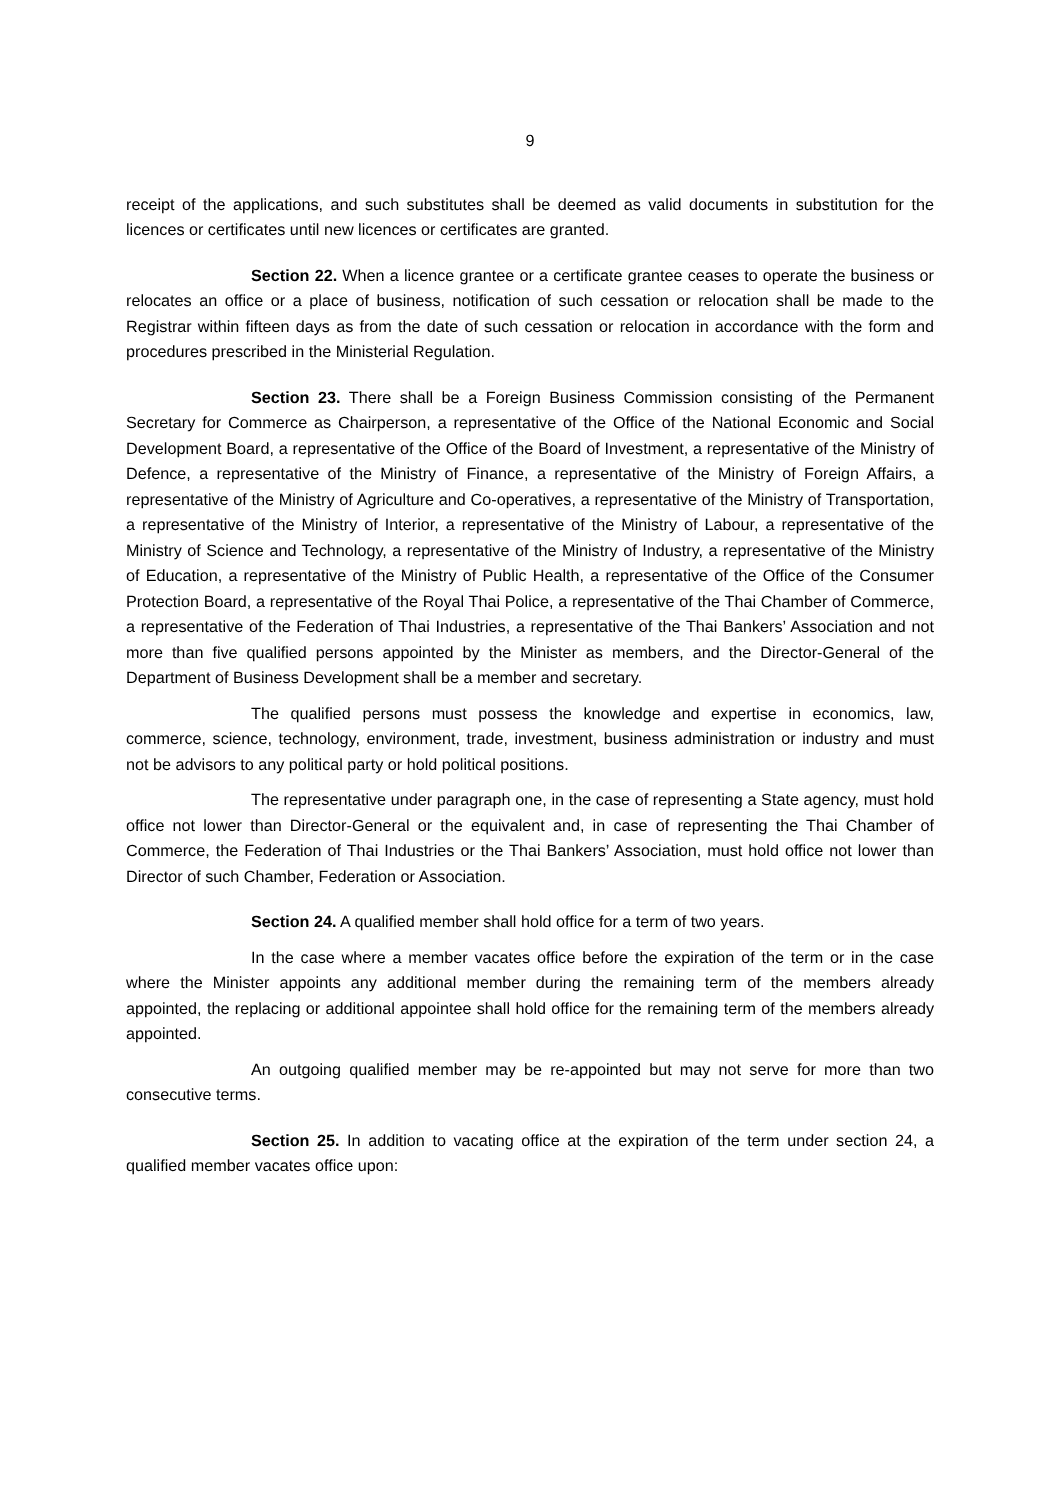9
receipt of the applications, and such substitutes shall be deemed as valid documents in substitution for the licences or certificates until new licences or certificates are granted.
Section 22. When a licence grantee or a certificate grantee ceases to operate the business or relocates an office or a place of business, notification of such cessation or relocation shall be made to the Registrar within fifteen days as from the date of such cessation or relocation in accordance with the form and procedures prescribed in the Ministerial Regulation.
Section 23. There shall be a Foreign Business Commission consisting of the Permanent Secretary for Commerce as Chairperson, a representative of the Office of the National Economic and Social Development Board, a representative of the Office of the Board of Investment, a representative of the Ministry of Defence, a representative of the Ministry of Finance, a representative of the Ministry of Foreign Affairs, a representative of the Ministry of Agriculture and Co-operatives, a representative of the Ministry of Transportation, a representative of the Ministry of Interior, a representative of the Ministry of Labour, a representative of the Ministry of Science and Technology, a representative of the Ministry of Industry, a representative of the Ministry of Education, a representative of the Ministry of Public Health, a representative of the Office of the Consumer Protection Board, a representative of the Royal Thai Police, a representative of the Thai Chamber of Commerce, a representative of the Federation of Thai Industries, a representative of the Thai Bankers’ Association and not more than five qualified persons appointed by the Minister as members, and the Director-General of the Department of Business Development shall be a member and secretary.
The qualified persons must possess the knowledge and expertise in economics, law, commerce, science, technology, environment, trade, investment, business administration or industry and must not be advisors to any political party or hold political positions.
The representative under paragraph one, in the case of representing a State agency, must hold office not lower than Director-General or the equivalent and, in case of representing the Thai Chamber of Commerce, the Federation of Thai Industries or the Thai Bankers’ Association, must hold office not lower than Director of such Chamber, Federation or Association.
Section 24. A qualified member shall hold office for a term of two years.
In the case where a member vacates office before the expiration of the term or in the case where the Minister appoints any additional member during the remaining term of the members already appointed, the replacing or additional appointee shall hold office for the remaining term of the members already appointed.
An outgoing qualified member may be re-appointed but may not serve for more than two consecutive terms.
Section 25. In addition to vacating office at the expiration of the term under section 24, a qualified member vacates office upon: